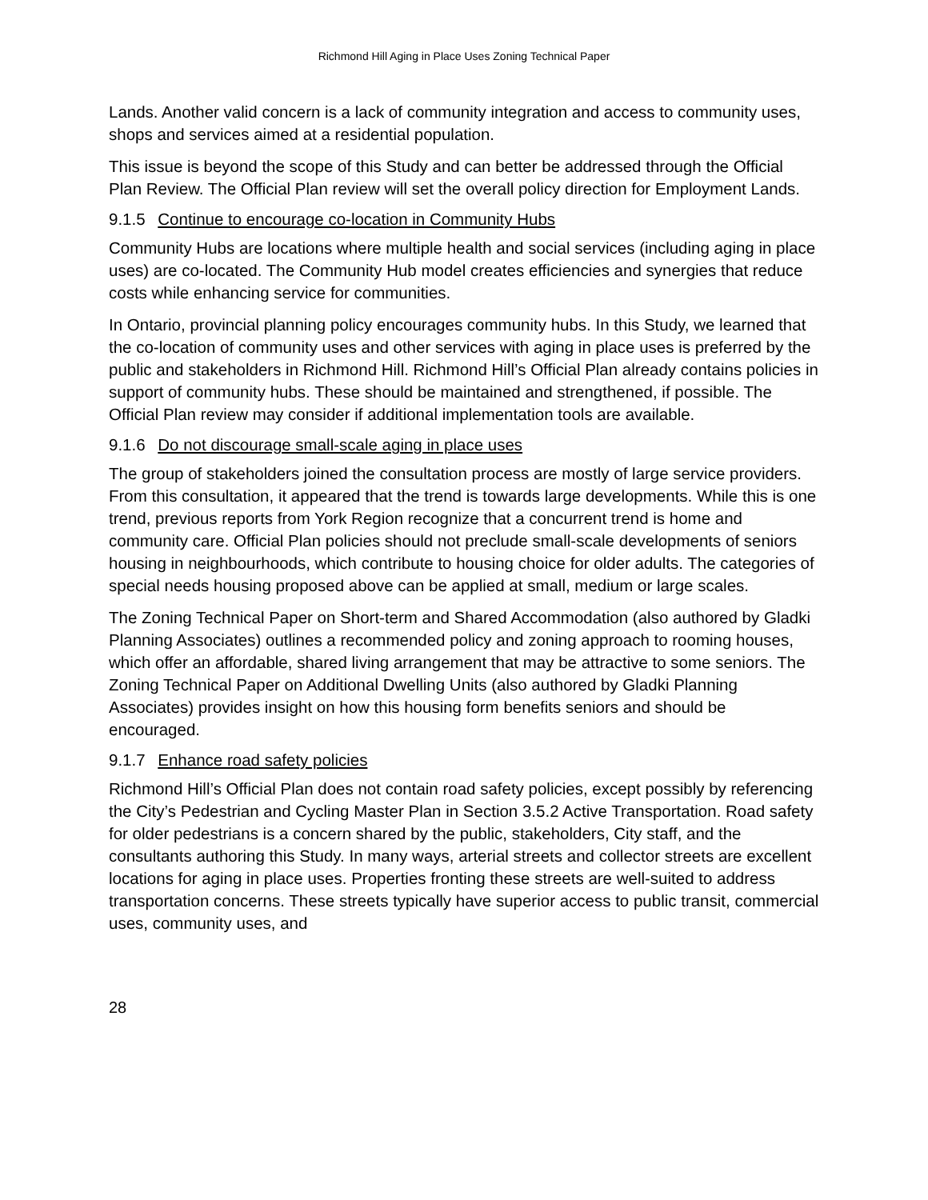Richmond Hill Aging in Place Uses Zoning Technical Paper
Lands. Another valid concern is a lack of community integration and access to community uses, shops and services aimed at a residential population.
This issue is beyond the scope of this Study and can better be addressed through the Official Plan Review. The Official Plan review will set the overall policy direction for Employment Lands.
9.1.5 Continue to encourage co-location in Community Hubs
Community Hubs are locations where multiple health and social services (including aging in place uses) are co-located. The Community Hub model creates efficiencies and synergies that reduce costs while enhancing service for communities.
In Ontario, provincial planning policy encourages community hubs. In this Study, we learned that the co-location of community uses and other services with aging in place uses is preferred by the public and stakeholders in Richmond Hill. Richmond Hill’s Official Plan already contains policies in support of community hubs. These should be maintained and strengthened, if possible. The Official Plan review may consider if additional implementation tools are available.
9.1.6 Do not discourage small-scale aging in place uses
The group of stakeholders joined the consultation process are mostly of large service providers. From this consultation, it appeared that the trend is towards large developments. While this is one trend, previous reports from York Region recognize that a concurrent trend is home and community care. Official Plan policies should not preclude small-scale developments of seniors housing in neighbourhoods, which contribute to housing choice for older adults. The categories of special needs housing proposed above can be applied at small, medium or large scales.
The Zoning Technical Paper on Short-term and Shared Accommodation (also authored by Gladki Planning Associates) outlines a recommended policy and zoning approach to rooming houses, which offer an affordable, shared living arrangement that may be attractive to some seniors. The Zoning Technical Paper on Additional Dwelling Units (also authored by Gladki Planning Associates) provides insight on how this housing form benefits seniors and should be encouraged.
9.1.7 Enhance road safety policies
Richmond Hill’s Official Plan does not contain road safety policies, except possibly by referencing the City’s Pedestrian and Cycling Master Plan in Section 3.5.2 Active Transportation. Road safety for older pedestrians is a concern shared by the public, stakeholders, City staff, and the consultants authoring this Study. In many ways, arterial streets and collector streets are excellent locations for aging in place uses. Properties fronting these streets are well-suited to address transportation concerns. These streets typically have superior access to public transit, commercial uses, community uses, and
28